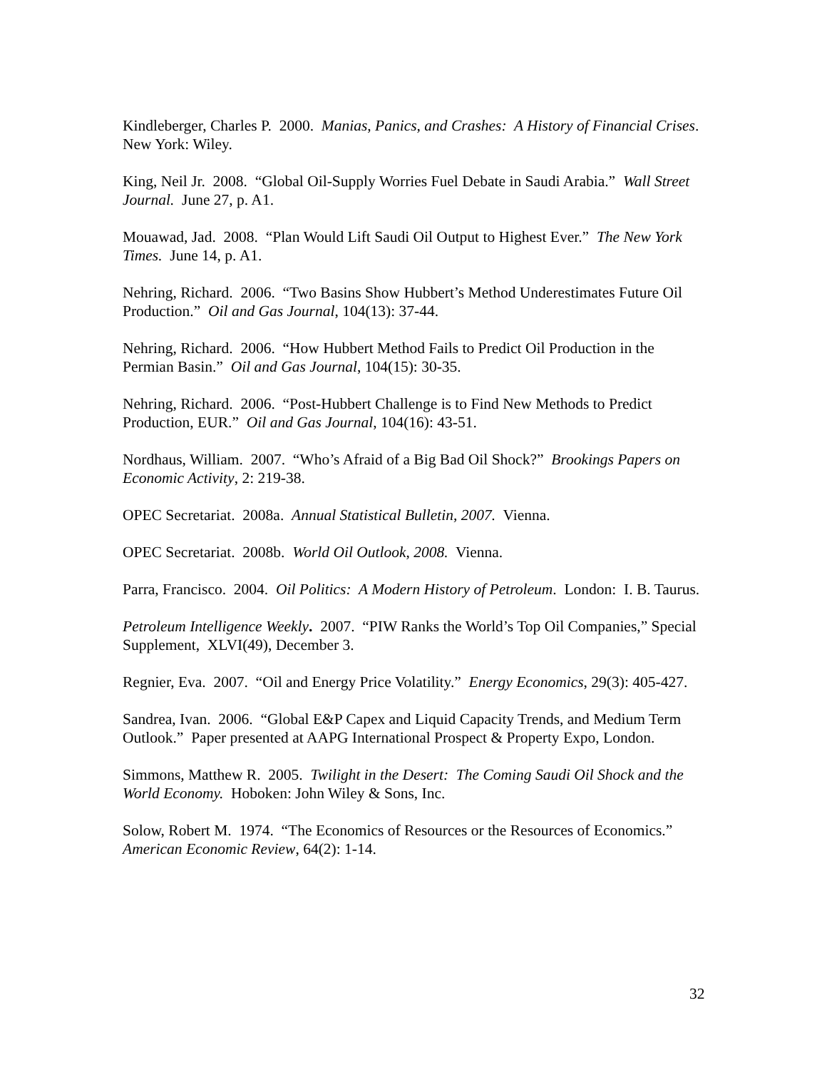Kindleberger, Charles P. 2000. Manias, Panics, and Crashes: A History of Financial Crises. New York: Wiley.
King, Neil Jr. 2008. “Global Oil-Supply Worries Fuel Debate in Saudi Arabia.” Wall Street Journal. June 27, p. A1.
Mouawad, Jad. 2008. “Plan Would Lift Saudi Oil Output to Highest Ever.” The New York Times. June 14, p. A1.
Nehring, Richard. 2006. “Two Basins Show Hubbert’s Method Underestimates Future Oil Production.” Oil and Gas Journal, 104(13): 37-44.
Nehring, Richard. 2006. “How Hubbert Method Fails to Predict Oil Production in the Permian Basin.” Oil and Gas Journal, 104(15): 30-35.
Nehring, Richard. 2006. “Post-Hubbert Challenge is to Find New Methods to Predict Production, EUR.” Oil and Gas Journal, 104(16): 43-51.
Nordhaus, William. 2007. “Who’s Afraid of a Big Bad Oil Shock?” Brookings Papers on Economic Activity, 2: 219-38.
OPEC Secretariat. 2008a. Annual Statistical Bulletin, 2007. Vienna.
OPEC Secretariat. 2008b. World Oil Outlook, 2008. Vienna.
Parra, Francisco. 2004. Oil Politics: A Modern History of Petroleum. London: I. B. Taurus.
Petroleum Intelligence Weekly. 2007. “PIW Ranks the World’s Top Oil Companies,” Special Supplement, XLVI(49), December 3.
Regnier, Eva. 2007. “Oil and Energy Price Volatility.” Energy Economics, 29(3): 405-427.
Sandrea, Ivan. 2006. “Global E&P Capex and Liquid Capacity Trends, and Medium Term Outlook.” Paper presented at AAPG International Prospect & Property Expo, London.
Simmons, Matthew R. 2005. Twilight in the Desert: The Coming Saudi Oil Shock and the World Economy. Hoboken: John Wiley & Sons, Inc.
Solow, Robert M. 1974. “The Economics of Resources or the Resources of Economics.” American Economic Review, 64(2): 1-14.
32